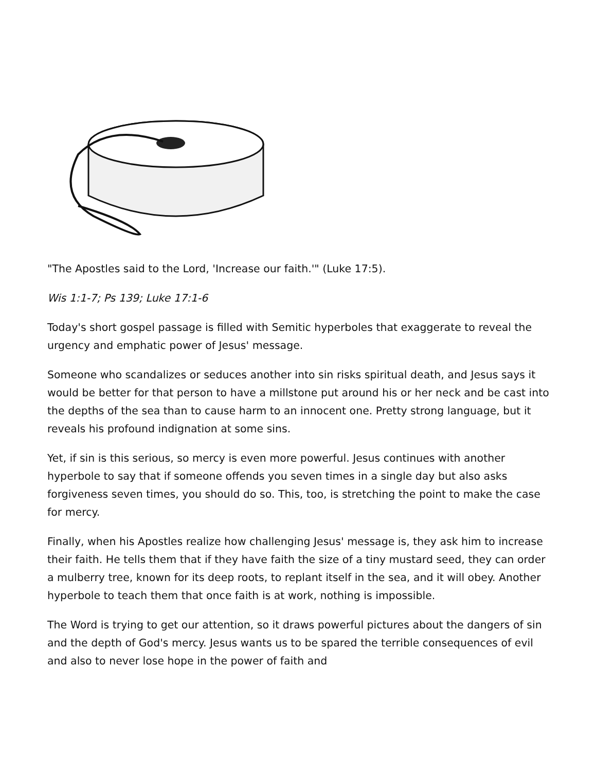"The Apostles said to the Lord, 'Increase our faith.'" (Luke 17:5).
Wis 1:1-7; Ps 139; Luke 17:1-6
Today's short gospel passage is filled with Semitic hyperboles that exaggerate to reveal the urgency and emphatic power of Jesus' message.
Someone who scandalizes or seduces another into sin risks spiritual death, and Jesus says it would be better for that person to have a millstone put around his or her neck and be cast into the depths of the sea than to cause harm to an innocent one. Pretty strong language, but it reveals his profound indignation at some sins.
Yet, if sin is this serious, so mercy is even more powerful. Jesus continues with another hyperbole to say that if someone offends you seven times in a single day but also asks forgiveness seven times, you should do so. This, too, is stretching the point to make the case for mercy.
Finally, when his Apostles realize how challenging Jesus' message is, they ask him to increase their faith. He tells them that if they have faith the size of a tiny mustard seed, they can order a mulberry tree, known for its deep roots, to replant itself in the sea, and it will obey. Another hyperbole to teach them that once faith is at work, nothing is impossible.
The Word is trying to get our attention, so it draws powerful pictures about the dangers of sin and the depth of God's mercy. Jesus wants us to be spared the terrible consequences of evil and also to never lose hope in the power of faith and